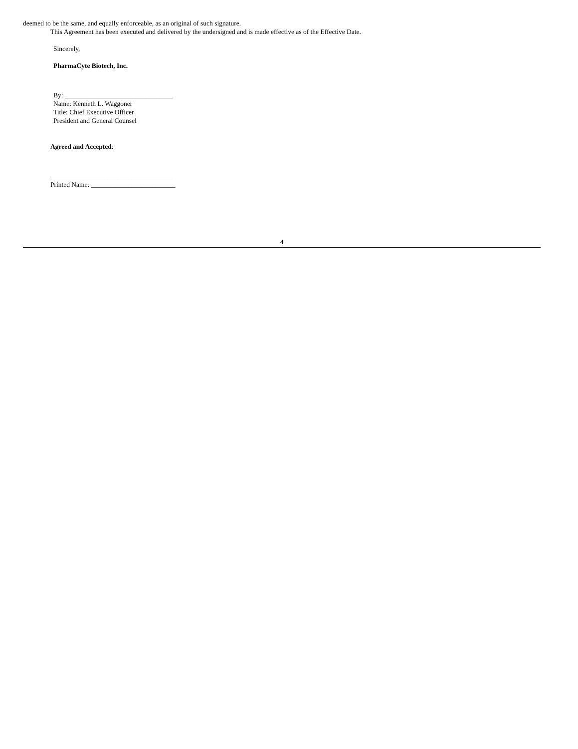deemed to be the same, and equally enforceable, as an original of such signature.
This Agreement has been executed and delivered by the undersigned and is made effective as of the Effective Date.
Sincerely,
PharmaCyte Biotech, Inc.
By: ________________________________
Name: Kenneth L. Waggoner
Title: Chief Executive Officer
President and General Counsel
Agreed and Accepted:
____________________________________
Printed Name: _________________________
4